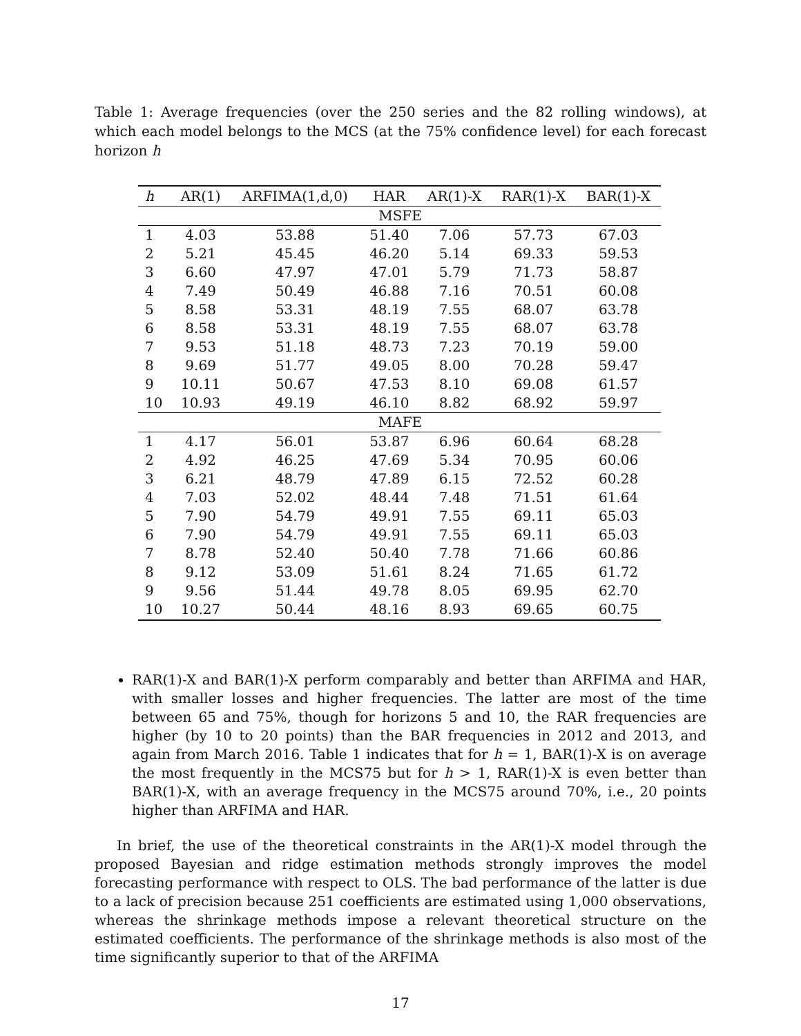Table 1: Average frequencies (over the 250 series and the 82 rolling windows), at which each model belongs to the MCS (at the 75% confidence level) for each forecast horizon h
| h | AR(1) | ARFIMA(1,d,0) | HAR | AR(1)-X | RAR(1)-X | BAR(1)-X |
| --- | --- | --- | --- | --- | --- | --- |
| MSFE | | | | | | |
| 1 | 4.03 | 53.88 | 51.40 | 7.06 | 57.73 | 67.03 |
| 2 | 5.21 | 45.45 | 46.20 | 5.14 | 69.33 | 59.53 |
| 3 | 6.60 | 47.97 | 47.01 | 5.79 | 71.73 | 58.87 |
| 4 | 7.49 | 50.49 | 46.88 | 7.16 | 70.51 | 60.08 |
| 5 | 8.58 | 53.31 | 48.19 | 7.55 | 68.07 | 63.78 |
| 6 | 8.58 | 53.31 | 48.19 | 7.55 | 68.07 | 63.78 |
| 7 | 9.53 | 51.18 | 48.73 | 7.23 | 70.19 | 59.00 |
| 8 | 9.69 | 51.77 | 49.05 | 8.00 | 70.28 | 59.47 |
| 9 | 10.11 | 50.67 | 47.53 | 8.10 | 69.08 | 61.57 |
| 10 | 10.93 | 49.19 | 46.10 | 8.82 | 68.92 | 59.97 |
| MAFE | | | | | | |
| 1 | 4.17 | 56.01 | 53.87 | 6.96 | 60.64 | 68.28 |
| 2 | 4.92 | 46.25 | 47.69 | 5.34 | 70.95 | 60.06 |
| 3 | 6.21 | 48.79 | 47.89 | 6.15 | 72.52 | 60.28 |
| 4 | 7.03 | 52.02 | 48.44 | 7.48 | 71.51 | 61.64 |
| 5 | 7.90 | 54.79 | 49.91 | 7.55 | 69.11 | 65.03 |
| 6 | 7.90 | 54.79 | 49.91 | 7.55 | 69.11 | 65.03 |
| 7 | 8.78 | 52.40 | 50.40 | 7.78 | 71.66 | 60.86 |
| 8 | 9.12 | 53.09 | 51.61 | 8.24 | 71.65 | 61.72 |
| 9 | 9.56 | 51.44 | 49.78 | 8.05 | 69.95 | 62.70 |
| 10 | 10.27 | 50.44 | 48.16 | 8.93 | 69.65 | 60.75 |
RAR(1)-X and BAR(1)-X perform comparably and better than ARFIMA and HAR, with smaller losses and higher frequencies. The latter are most of the time between 65 and 75%, though for horizons 5 and 10, the RAR frequencies are higher (by 10 to 20 points) than the BAR frequencies in 2012 and 2013, and again from March 2016. Table 1 indicates that for h = 1, BAR(1)-X is on average the most frequently in the MCS75 but for h > 1, RAR(1)-X is even better than BAR(1)-X, with an average frequency in the MCS75 around 70%, i.e., 20 points higher than ARFIMA and HAR.
In brief, the use of the theoretical constraints in the AR(1)-X model through the proposed Bayesian and ridge estimation methods strongly improves the model forecasting performance with respect to OLS. The bad performance of the latter is due to a lack of precision because 251 coefficients are estimated using 1,000 observations, whereas the shrinkage methods impose a relevant theoretical structure on the estimated coefficients. The performance of the shrinkage methods is also most of the time significantly superior to that of the ARFIMA
17